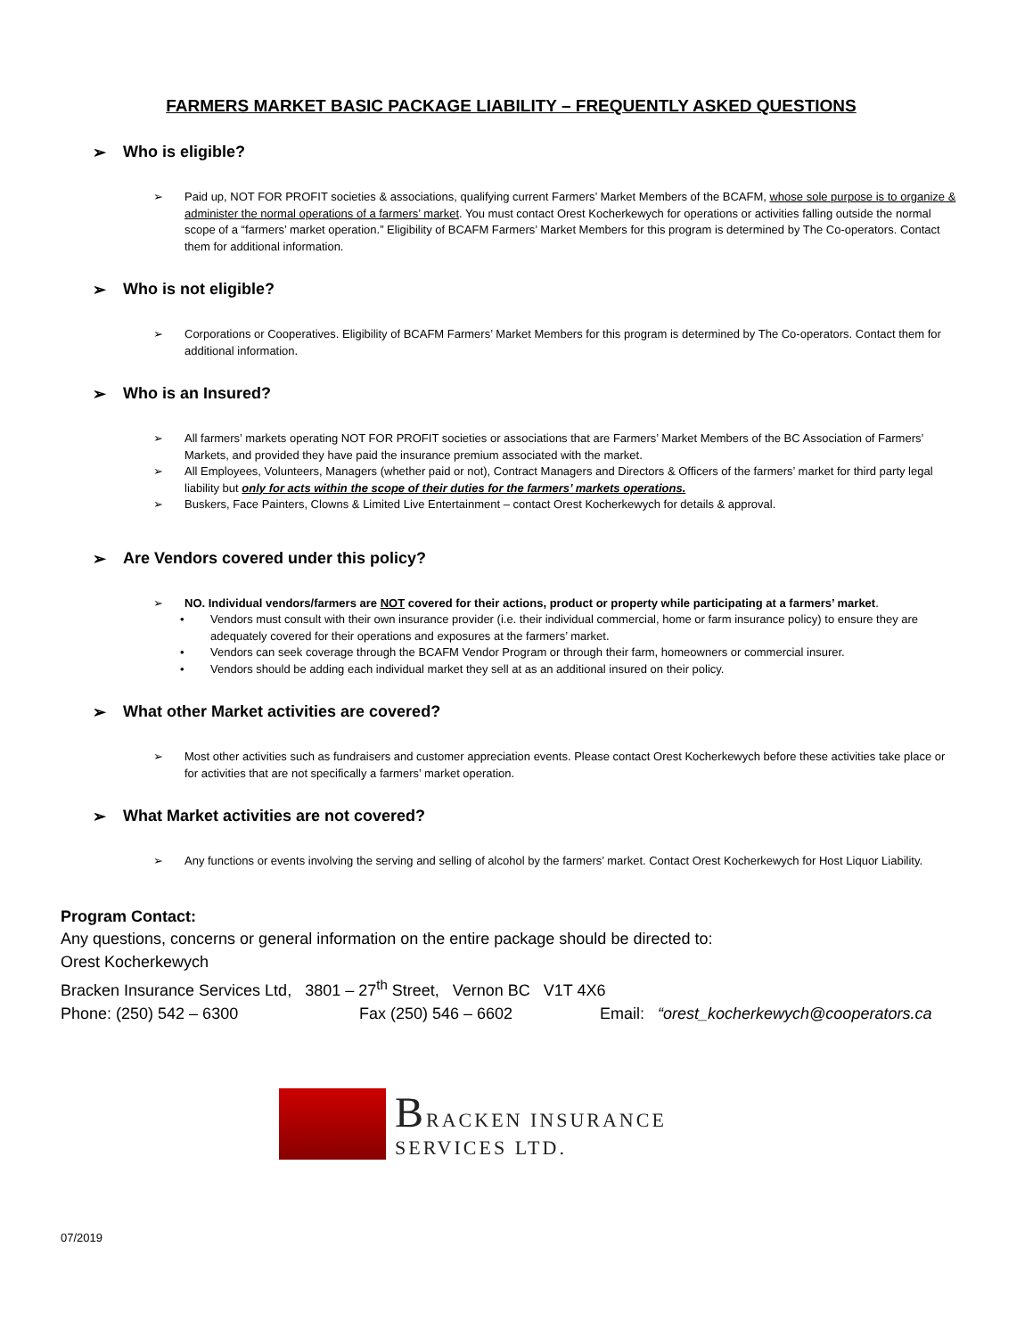FARMERS MARKET BASIC PACKAGE LIABILITY – FREQUENTLY ASKED QUESTIONS
➢ Who is eligible?
➢ Paid up, NOT FOR PROFIT societies & associations, qualifying current Farmers’ Market Members of the BCAFM, whose sole purpose is to organize & administer the normal operations of a farmers’ market. You must contact Orest Kocherkewych for operations or activities falling outside the normal scope of a “farmers’ market operation.” Eligibility of BCAFM Farmers’ Market Members for this program is determined by The Co-operators. Contact them for additional information.
➢ Who is not eligible?
➢ Corporations or Cooperatives. Eligibility of BCAFM Farmers’ Market Members for this program is determined by The Co-operators. Contact them for additional information.
➢ Who is an Insured?
➢ All farmers’ markets operating NOT FOR PROFIT societies or associations that are Farmers’ Market Members of the BC Association of Farmers’ Markets, and provided they have paid the insurance premium associated with the market.
➢ All Employees, Volunteers, Managers (whether paid or not), Contract Managers and Directors & Officers of the farmers’ market for third party legal liability but only for acts within the scope of their duties for the farmers’ markets operations.
➢ Buskers, Face Painters, Clowns & Limited Live Entertainment – contact Orest Kocherkewych for details & approval.
➢ Are Vendors covered under this policy?
➢ NO. Individual vendors/farmers are NOT covered for their actions, product or property while participating at a farmers’ market.
• Vendors must consult with their own insurance provider (i.e. their individual commercial, home or farm insurance policy) to ensure they are adequately covered for their operations and exposures at the farmers’ market.
• Vendors can seek coverage through the BCAFM Vendor Program or through their farm, homeowners or commercial insurer.
• Vendors should be adding each individual market they sell at as an additional insured on their policy.
➢ What other Market activities are covered?
➢ Most other activities such as fundraisers and customer appreciation events. Please contact Orest Kocherkewych before these activities take place or for activities that are not specifically a farmers’ market operation.
➢ What Market activities are not covered?
➢ Any functions or events involving the serving and selling of alcohol by the farmers’ market. Contact Orest Kocherkewych for Host Liquor Liability.
Program Contact:
Any questions, concerns or general information on the entire package should be directed to:
Orest Kocherkewych
Bracken Insurance Services Ltd, 3801 – 27<sup>th</sup> Street, Vernon BC V1T 4X6
Phone: (250) 542 – 6300 Fax (250) 546 – 6602 Email: “orest_kocherkewych@cooperators.ca
BRACKEN INSURANCE
SERVICES LTD.
07/2019